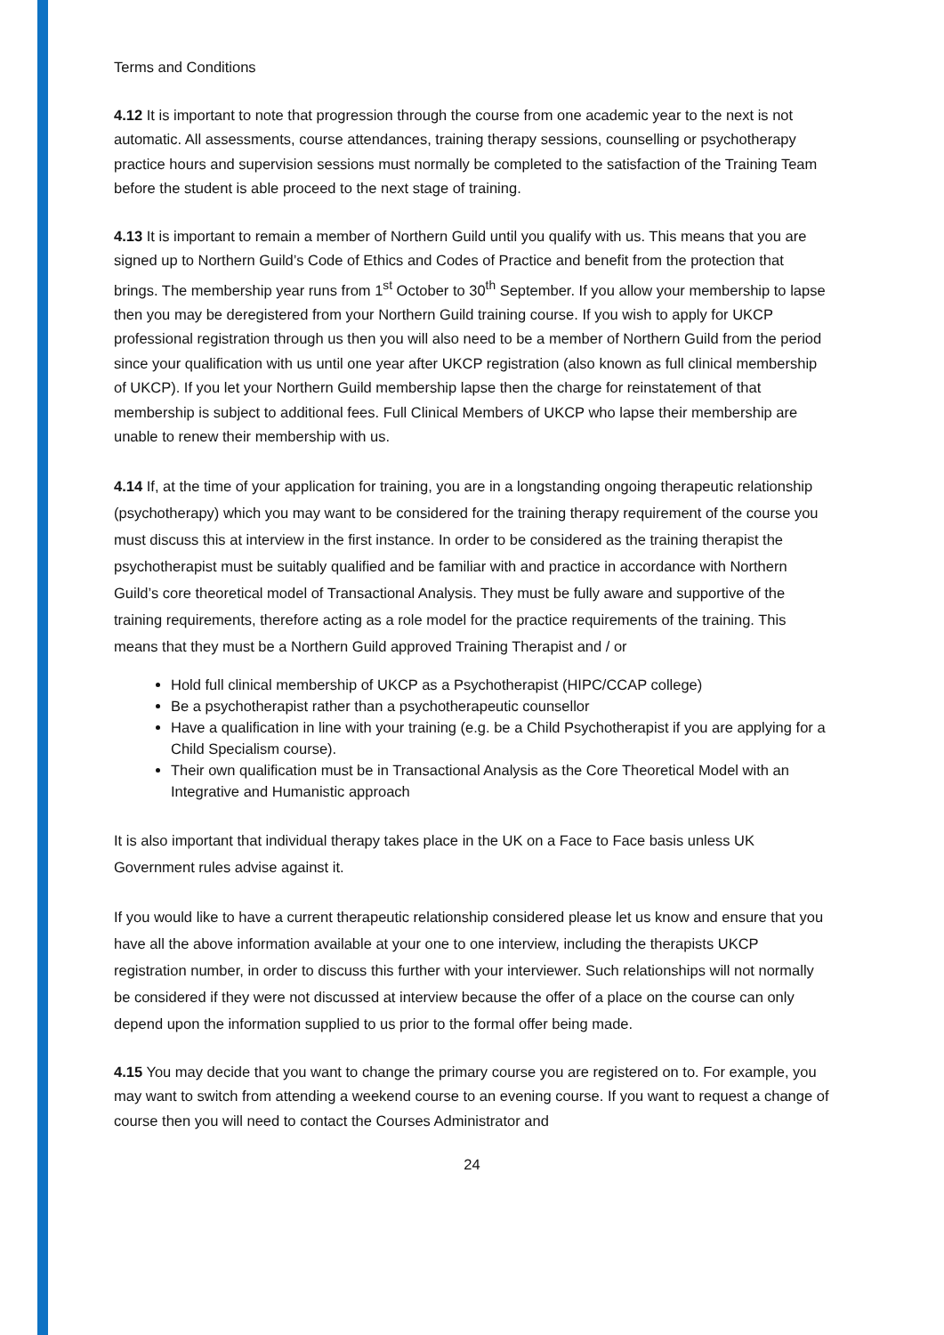Terms and Conditions
4.12 It is important to note that progression through the course from one academic year to the next is not automatic. All assessments, course attendances, training therapy sessions, counselling or psychotherapy practice hours and supervision sessions must normally be completed to the satisfaction of the Training Team before the student is able proceed to the next stage of training.
4.13 It is important to remain a member of Northern Guild until you qualify with us. This means that you are signed up to Northern Guild’s Code of Ethics and Codes of Practice and benefit from the protection that brings. The membership year runs from 1<sup>st</sup> October to 30<sup>th</sup> September. If you allow your membership to lapse then you may be deregistered from your Northern Guild training course. If you wish to apply for UKCP professional registration through us then you will also need to be a member of Northern Guild from the period since your qualification with us until one year after UKCP registration (also known as full clinical membership of UKCP). If you let your Northern Guild membership lapse then the charge for reinstatement of that membership is subject to additional fees. Full Clinical Members of UKCP who lapse their membership are unable to renew their membership with us.
4.14 If, at the time of your application for training, you are in a longstanding ongoing therapeutic relationship (psychotherapy) which you may want to be considered for the training therapy requirement of the course you must discuss this at interview in the first instance. In order to be considered as the training therapist the psychotherapist must be suitably qualified and be familiar with and practice in accordance with Northern Guild’s core theoretical model of Transactional Analysis. They must be fully aware and supportive of the training requirements, therefore acting as a role model for the practice requirements of the training. This means that they must be a Northern Guild approved Training Therapist and / or
Hold full clinical membership of UKCP as a Psychotherapist (HIPC/CCAP college)
Be a psychotherapist rather than a psychotherapeutic counsellor
Have a qualification in line with your training (e.g. be a Child Psychotherapist if you are applying for a Child Specialism course).
Their own qualification must be in Transactional Analysis as the Core Theoretical Model with an Integrative and Humanistic approach
It is also important that individual therapy takes place in the UK on a Face to Face basis unless UK Government rules advise against it.
If you would like to have a current therapeutic relationship considered please let us know and ensure that you have all the above information available at your one to one interview, including the therapists UKCP registration number, in order to discuss this further with your interviewer. Such relationships will not normally be considered if they were not discussed at interview because the offer of a place on the course can only depend upon the information supplied to us prior to the formal offer being made.
4.15 You may decide that you want to change the primary course you are registered on to. For example, you may want to switch from attending a weekend course to an evening course. If you want to request a change of course then you will need to contact the Courses Administrator and
24